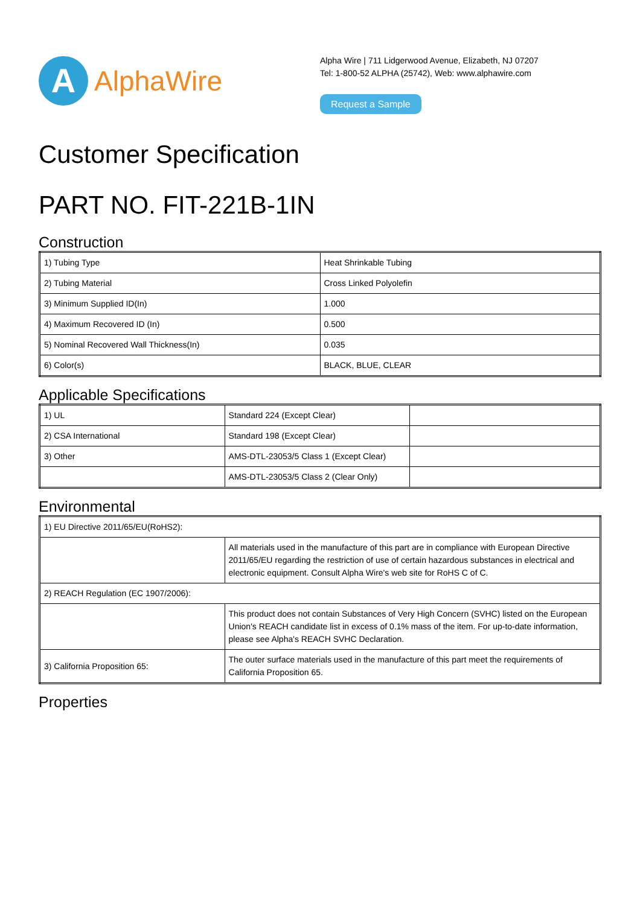A
AlphaWire
Alpha Wire | 711 Lidgerwood Avenue, Elizabeth, NJ 07207
Tel: 1-800-52 ALPHA (25742), Web: www.alphawire.com
Request a Sample
Customer Specification
PART NO. FIT-221B-1IN
Construction
| 1) Tubing Type | Heat Shrinkable Tubing |
| 2) Tubing Material | Cross Linked Polyolefin |
| 3) Minimum Supplied ID(In) | 1.000 |
| 4) Maximum Recovered ID (In) | 0.500 |
| 5) Nominal Recovered Wall Thickness(In) | 0.035 |
| 6) Color(s) | BLACK, BLUE, CLEAR |
Applicable Specifications
| 1) UL | Standard 224 (Except Clear) | |
| 2) CSA International | Standard 198 (Except Clear) | |
| 3) Other | AMS-DTL-23053/5 Class 1 (Except Clear) | |
| | AMS-DTL-23053/5 Class 2 (Clear Only) | |
Environmental
| 1) EU Directive 2011/65/EU(RoHS2): | |
| | All materials used in the manufacture of this part are in compliance with European Directive 2011/65/EU regarding the restriction of use of certain hazardous substances in electrical and electronic equipment. Consult Alpha Wire's web site for RoHS C of C. |
| 2) REACH Regulation (EC 1907/2006): | |
| | This product does not contain Substances of Very High Concern (SVHC) listed on the European Union's REACH candidate list in excess of 0.1% mass of the item. For up-to-date information, please see Alpha's REACH SVHC Declaration. |
| 3) California Proposition 65: | The outer surface materials used in the manufacture of this part meet the requirements of California Proposition 65. |
Properties